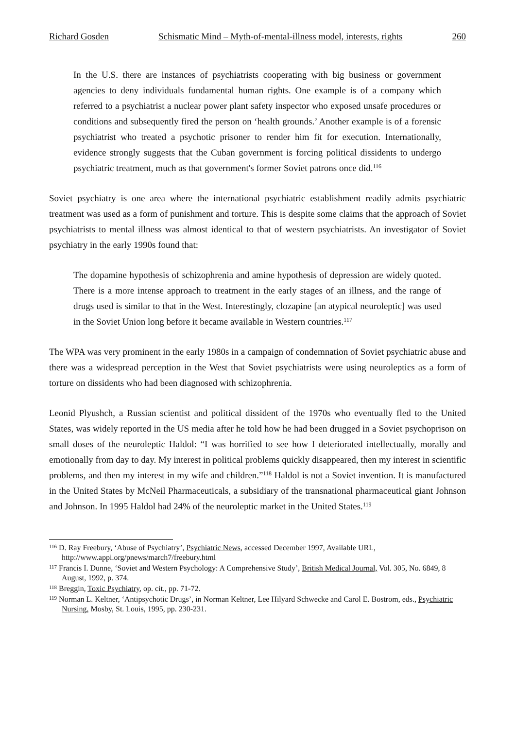Richard Gosden Schismatic Mind – Myth-of-mental-illness model, interests, rights 260
In the U.S. there are instances of psychiatrists cooperating with big business or government agencies to deny individuals fundamental human rights. One example is of a company which referred to a psychiatrist a nuclear power plant safety inspector who exposed unsafe procedures or conditions and subsequently fired the person on ‘health grounds.’ Another example is of a forensic psychiatrist who treated a psychotic prisoner to render him fit for execution. Internationally, evidence strongly suggests that the Cuban government is forcing political dissidents to undergo psychiatric treatment, much as that government's former Soviet patrons once did.<sup>116</sup>
Soviet psychiatry is one area where the international psychiatric establishment readily admits psychiatric treatment was used as a form of punishment and torture. This is despite some claims that the approach of Soviet psychiatrists to mental illness was almost identical to that of western psychiatrists. An investigator of Soviet psychiatry in the early 1990s found that:
The dopamine hypothesis of schizophrenia and amine hypothesis of depression are widely quoted. There is a more intense approach to treatment in the early stages of an illness, and the range of drugs used is similar to that in the West. Interestingly, clozapine [an atypical neuroleptic] was used in the Soviet Union long before it became available in Western countries.<sup>117</sup>
The WPA was very prominent in the early 1980s in a campaign of condemnation of Soviet psychiatric abuse and there was a widespread perception in the West that Soviet psychiatrists were using neuroleptics as a form of torture on dissidents who had been diagnosed with schizophrenia.
Leonid Plyushch, a Russian scientist and political dissident of the 1970s who eventually fled to the United States, was widely reported in the US media after he told how he had been drugged in a Soviet psychoprison on small doses of the neuroleptic Haldol: “I was horrified to see how I deteriorated intellectually, morally and emotionally from day to day. My interest in political problems quickly disappeared, then my interest in scientific problems, and then my interest in my wife and children.”<sup>118</sup> Haldol is not a Soviet invention. It is manufactured in the United States by McNeil Pharmaceuticals, a subsidiary of the transnational pharmaceutical giant Johnson and Johnson. In 1995 Haldol had 24% of the neuroleptic market in the United States.<sup>119</sup>
<sup>116</sup> D. Ray Freebury, ‘Abuse of Psychiatry’, Psychiatric News, accessed December 1997, Available URL, http://www.appi.org/pnews/march7/freebury.html
<sup>117</sup> Francis I. Dunne, ‘Soviet and Western Psychology: A Comprehensive Study’, British Medical Journal, Vol. 305, No. 6849, 8 August, 1992, p. 374.
<sup>118</sup> Breggin, Toxic Psychiatry, op. cit., pp. 71-72.
<sup>119</sup> Norman L. Keltner, ‘Antipsychotic Drugs’, in Norman Keltner, Lee Hilyard Schwecke and Carol E. Bostrom, eds., Psychiatric Nursing, Mosby, St. Louis, 1995, pp. 230-231.